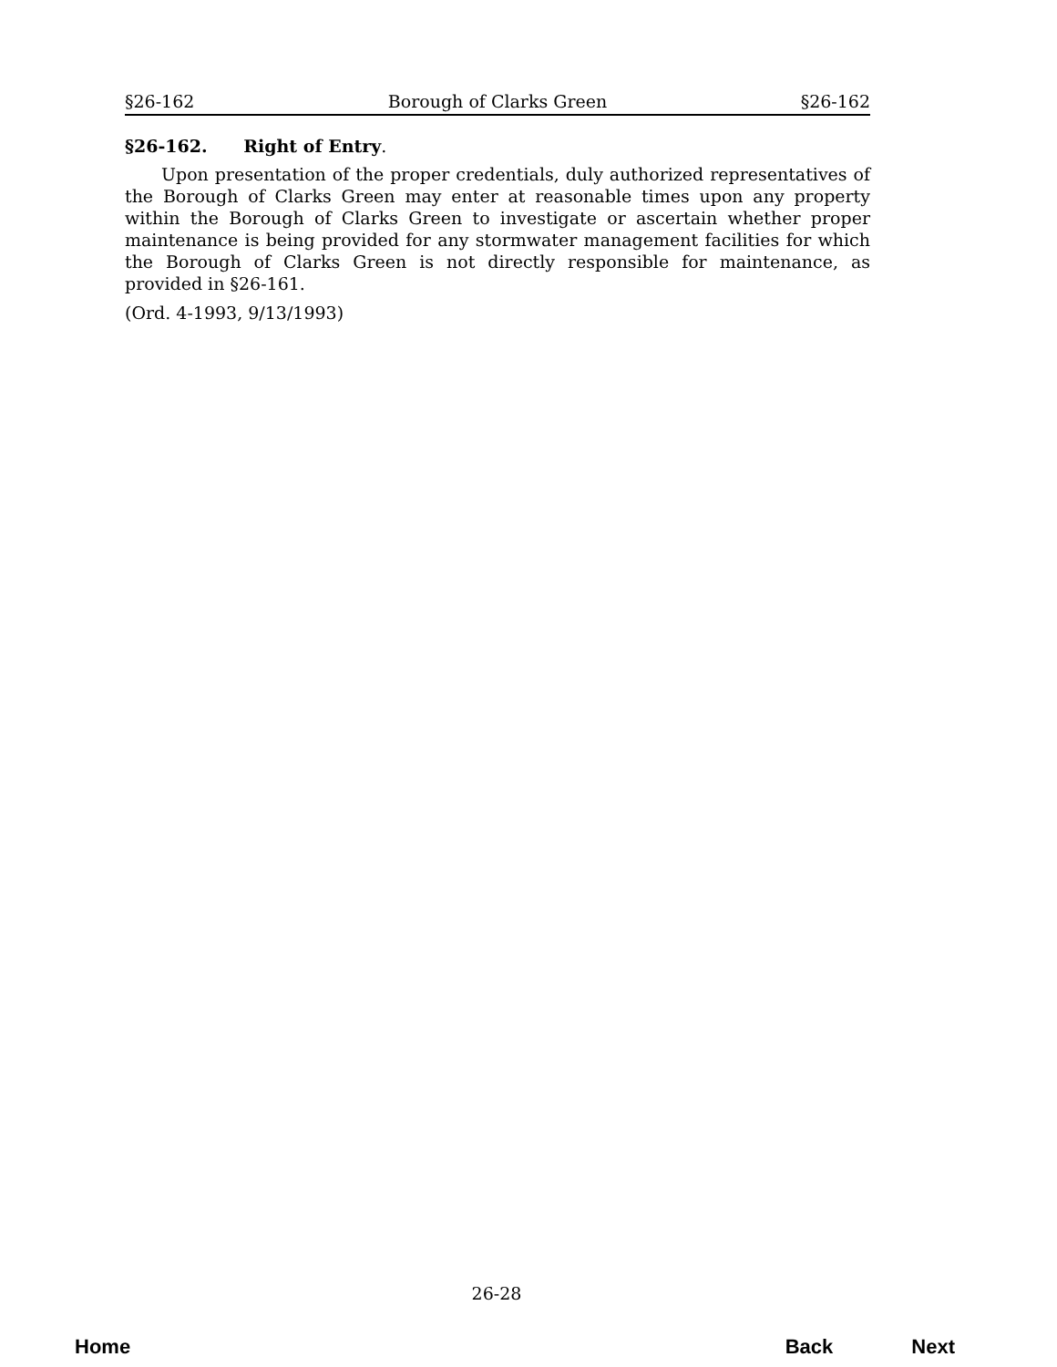§26-162 Borough of Clarks Green §26-162
§26-162. Right of Entry.
Upon presentation of the proper credentials, duly authorized representatives of the Borough of Clarks Green may enter at reasonable times upon any property within the Borough of Clarks Green to investigate or ascertain whether proper maintenance is being provided for any stormwater management facilities for which the Borough of Clarks Green is not directly responsible for maintenance, as provided in §26-161.
(Ord. 4-1993, 9/13/1993)
26-28
Home Back Next